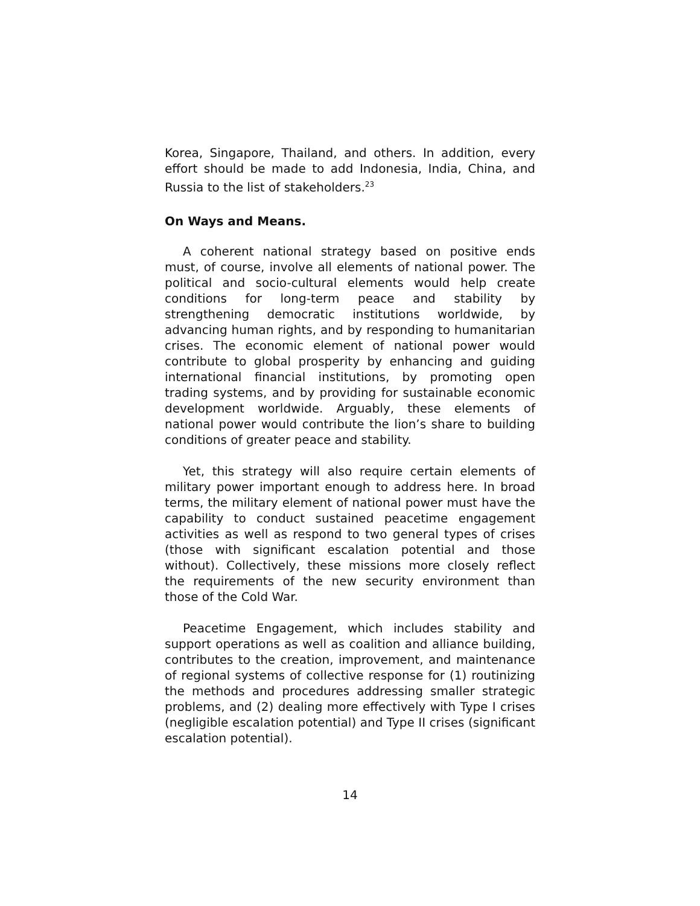Korea, Singapore, Thailand, and others. In addition, every effort should be made to add Indonesia, India, China, and Russia to the list of stakeholders.<sup>23</sup>
On Ways and Means.
A coherent national strategy based on positive ends must, of course, involve all elements of national power. The political and socio-cultural elements would help create conditions for long-term peace and stability by strengthening democratic institutions worldwide, by advancing human rights, and by responding to humanitarian crises. The economic element of national power would contribute to global prosperity by enhancing and guiding international financial institutions, by promoting open trading systems, and by providing for sustainable economic development worldwide. Arguably, these elements of national power would contribute the lion’s share to building conditions of greater peace and stability.
Yet, this strategy will also require certain elements of military power important enough to address here. In broad terms, the military element of national power must have the capability to conduct sustained peacetime engagement activities as well as respond to two general types of crises (those with significant escalation potential and those without). Collectively, these missions more closely reflect the requirements of the new security environment than those of the Cold War.
Peacetime Engagement, which includes stability and support operations as well as coalition and alliance building, contributes to the creation, improvement, and maintenance of regional systems of collective response for (1) routinizing the methods and procedures addressing smaller strategic problems, and (2) dealing more effectively with Type I crises (negligible escalation potential) and Type II crises (significant escalation potential).
14